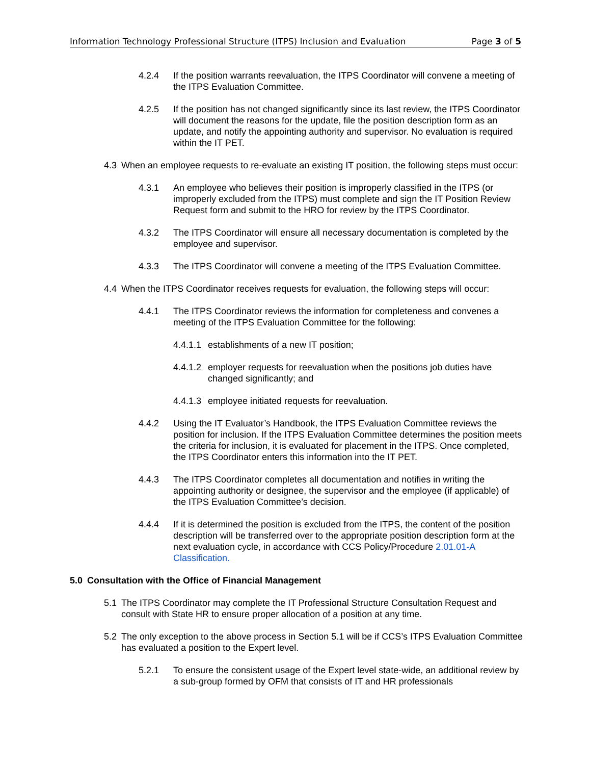Information Technology Professional Structure (ITPS) Inclusion and Evaluation Page 3 of 5
4.2.4 If the position warrants reevaluation, the ITPS Coordinator will convene a meeting of the ITPS Evaluation Committee.
4.2.5 If the position has not changed significantly since its last review, the ITPS Coordinator will document the reasons for the update, file the position description form as an update, and notify the appointing authority and supervisor. No evaluation is required within the IT PET.
4.3 When an employee requests to re-evaluate an existing IT position, the following steps must occur:
4.3.1 An employee who believes their position is improperly classified in the ITPS (or improperly excluded from the ITPS) must complete and sign the IT Position Review Request form and submit to the HRO for review by the ITPS Coordinator.
4.3.2 The ITPS Coordinator will ensure all necessary documentation is completed by the employee and supervisor.
4.3.3 The ITPS Coordinator will convene a meeting of the ITPS Evaluation Committee.
4.4 When the ITPS Coordinator receives requests for evaluation, the following steps will occur:
4.4.1 The ITPS Coordinator reviews the information for completeness and convenes a meeting of the ITPS Evaluation Committee for the following:
4.4.1.1 establishments of a new IT position;
4.4.1.2 employer requests for reevaluation when the positions job duties have changed significantly; and
4.4.1.3 employee initiated requests for reevaluation.
4.4.2 Using the IT Evaluator’s Handbook, the ITPS Evaluation Committee reviews the position for inclusion. If the ITPS Evaluation Committee determines the position meets the criteria for inclusion, it is evaluated for placement in the ITPS. Once completed, the ITPS Coordinator enters this information into the IT PET.
4.4.3 The ITPS Coordinator completes all documentation and notifies in writing the appointing authority or designee, the supervisor and the employee (if applicable) of the ITPS Evaluation Committee’s decision.
4.4.4 If it is determined the position is excluded from the ITPS, the content of the position description will be transferred over to the appropriate position description form at the next evaluation cycle, in accordance with CCS Policy/Procedure 2.01.01-A Classification.
5.0 Consultation with the Office of Financial Management
5.1 The ITPS Coordinator may complete the IT Professional Structure Consultation Request and consult with State HR to ensure proper allocation of a position at any time.
5.2 The only exception to the above process in Section 5.1 will be if CCS’s ITPS Evaluation Committee has evaluated a position to the Expert level.
5.2.1 To ensure the consistent usage of the Expert level state-wide, an additional review by a sub-group formed by OFM that consists of IT and HR professionals